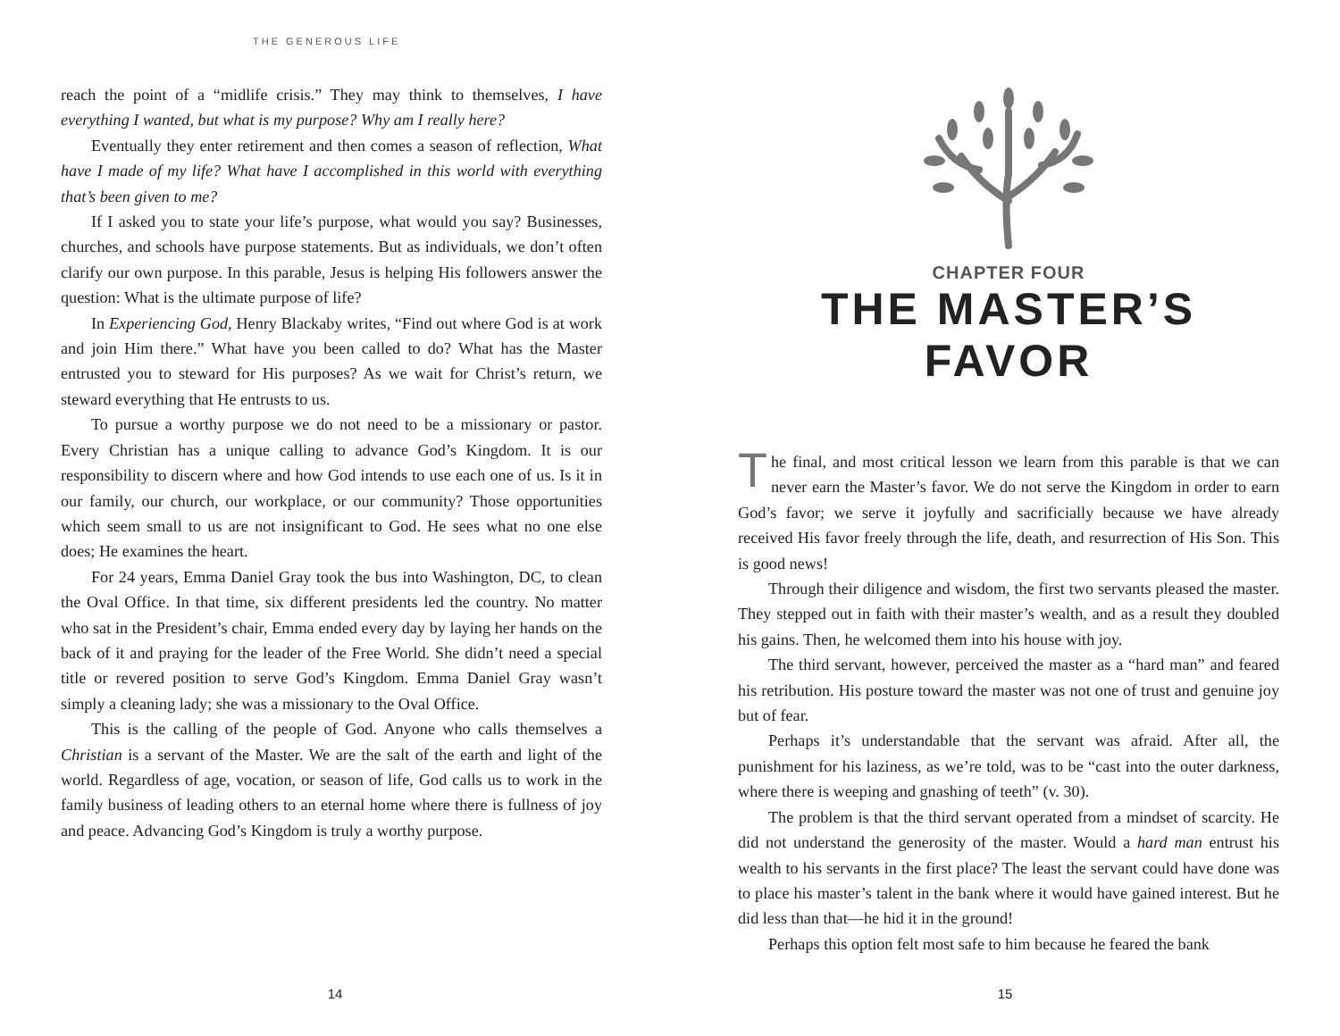THE GENEROUS LIFE
reach the point of a “midlife crisis.” They may think to themselves, I have everything I wanted, but what is my purpose? Why am I really here?
Eventually they enter retirement and then comes a season of reflection, What have I made of my life? What have I accomplished in this world with everything that’s been given to me?
If I asked you to state your life’s purpose, what would you say? Businesses, churches, and schools have purpose statements. But as individuals, we don’t often clarify our own purpose. In this parable, Jesus is helping His followers answer the question: What is the ultimate purpose of life?
In Experiencing God, Henry Blackaby writes, “Find out where God is at work and join Him there.” What have you been called to do? What has the Master entrusted you to steward for His purposes? As we wait for Christ’s return, we steward everything that He entrusts to us.
To pursue a worthy purpose we do not need to be a missionary or pastor. Every Christian has a unique calling to advance God’s Kingdom. It is our responsibility to discern where and how God intends to use each one of us. Is it in our family, our church, our workplace, or our community? Those opportunities which seem small to us are not insignificant to God. He sees what no one else does; He examines the heart.
For 24 years, Emma Daniel Gray took the bus into Washington, DC, to clean the Oval Office. In that time, six different presidents led the country. No matter who sat in the President’s chair, Emma ended every day by laying her hands on the back of it and praying for the leader of the Free World. She didn’t need a special title or revered position to serve God’s Kingdom. Emma Daniel Gray wasn’t simply a cleaning lady; she was a missionary to the Oval Office.
This is the calling of the people of God. Anyone who calls themselves a Christian is a servant of the Master. We are the salt of the earth and light of the world. Regardless of age, vocation, or season of life, God calls us to work in the family business of leading others to an eternal home where there is fullness of joy and peace. Advancing God’s Kingdom is truly a worthy purpose.
14
CHAPTER FOUR
THE MASTER’S FAVOR
The final, and most critical lesson we learn from this parable is that we can never earn the Master’s favor. We do not serve the Kingdom in order to earn God’s favor; we serve it joyfully and sacrificially because we have already received His favor freely through the life, death, and resurrection of His Son. This is good news!
Through their diligence and wisdom, the first two servants pleased the master. They stepped out in faith with their master’s wealth, and as a result they doubled his gains. Then, he welcomed them into his house with joy.
The third servant, however, perceived the master as a “hard man” and feared his retribution. His posture toward the master was not one of trust and genuine joy but of fear.
Perhaps it’s understandable that the servant was afraid. After all, the punishment for his laziness, as we’re told, was to be “cast into the outer darkness, where there is weeping and gnashing of teeth” (v. 30).
The problem is that the third servant operated from a mindset of scarcity. He did not understand the generosity of the master. Would a hard man entrust his wealth to his servants in the first place? The least the servant could have done was to place his master’s talent in the bank where it would have gained interest. But he did less than that—he hid it in the ground!
Perhaps this option felt most safe to him because he feared the bank
15